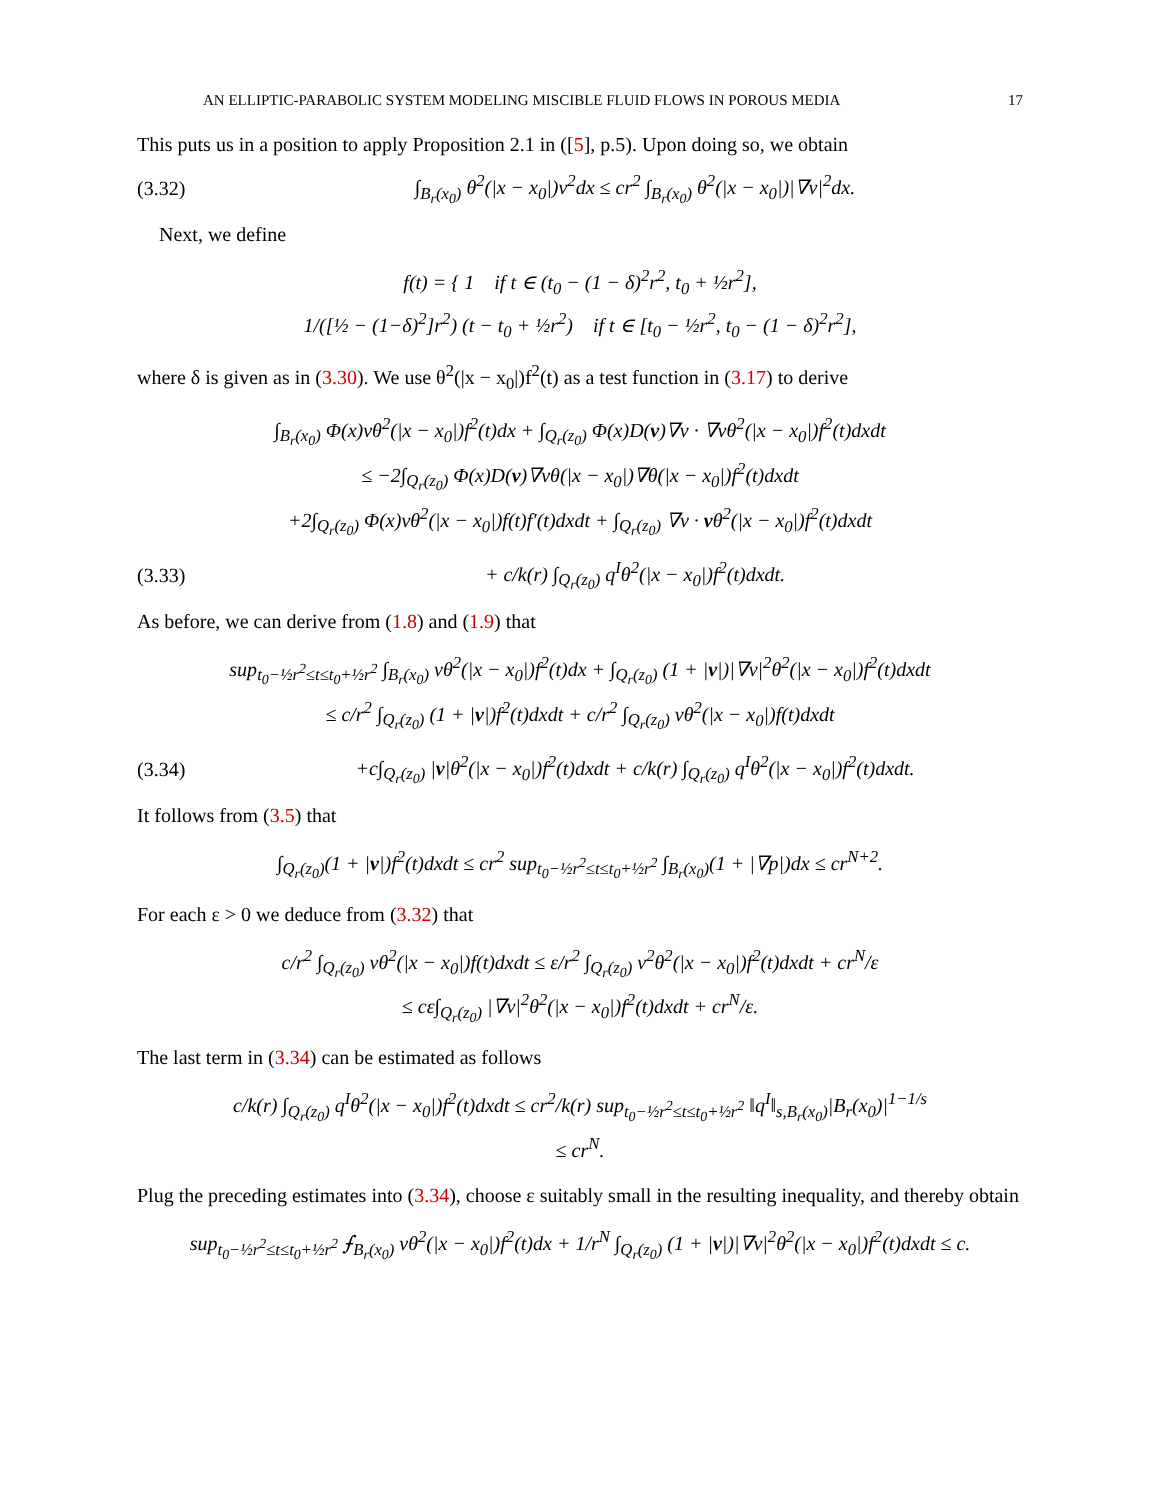AN ELLIPTIC-PARABOLIC SYSTEM MODELING MISCIBLE FLUID FLOWS IN POROUS MEDIA 17
This puts us in a position to apply Proposition 2.1 in ([5], p.5). Upon doing so, we obtain
(3.32) ∫<sub>B<sub>r</sub>(x<sub>0</sub>)</sub> θ<sup>2</sup>(|x − x<sub>0</sub>|)v<sup>2</sup>dx ≤ cr<sup>2</sup> ∫<sub>B<sub>r</sub>(x<sub>0</sub>)</sub> θ<sup>2</sup>(|x − x<sub>0</sub>|)|∇v|<sup>2</sup>dx.
Next, we define
f(t) = { 1 if t ∈ (t<sub>0</sub> − (1 − δ)<sup>2</sup>r<sup>2</sup>, t<sub>0</sub> + ½r<sup>2</sup>],
1/([½ − (1−δ)<sup>2</sup>]r<sup>2</sup>) (t − t<sub>0</sub> + ½r<sup>2</sup>) if t ∈ [t<sub>0</sub> − ½r<sup>2</sup>, t<sub>0</sub> − (1 − δ)<sup>2</sup>r<sup>2</sup>],
where δ is given as in (3.30). We use θ<sup>2</sup>(|x − x<sub>0</sub>|)f<sup>2</sup>(t) as a test function in (3.17) to derive
∫<sub>B<sub>r</sub>(x<sub>0</sub>)</sub> Φ(x)vθ<sup>2</sup>(|x − x<sub>0</sub>|)f<sup>2</sup>(t)dx + ∫<sub>Q<sub>r</sub>(z<sub>0</sub>)</sub> Φ(x)D(v)∇v · ∇vθ<sup>2</sup>(|x − x<sub>0</sub>|)f<sup>2</sup>(t)dxdt
≤ −2∫<sub>Q<sub>r</sub>(z<sub>0</sub>)</sub> Φ(x)D(v)∇vθ(|x − x<sub>0</sub>|)∇θ(|x − x<sub>0</sub>|)f<sup>2</sup>(t)dxdt
+2∫<sub>Q<sub>r</sub>(z<sub>0</sub>)</sub> Φ(x)vθ<sup>2</sup>(|x − x<sub>0</sub>|)f(t)f′(t)dxdt + ∫<sub>Q<sub>r</sub>(z<sub>0</sub>)</sub> ∇v · vθ<sup>2</sup>(|x − x<sub>0</sub>|)f<sup>2</sup>(t)dxdt
(3.33) + c/k(r) ∫<sub>Q<sub>r</sub>(z<sub>0</sub>)</sub> q<sup>I</sup>θ<sup>2</sup>(|x − x<sub>0</sub>|)f<sup>2</sup>(t)dxdt.
As before, we can derive from (1.8) and (1.9) that
sup<sub>t<sub>0</sub>−½r<sup>2</sup>≤t≤t<sub>0</sub>+½r<sup>2</sup></sub> ∫<sub>B<sub>r</sub>(x<sub>0</sub>)</sub> vθ<sup>2</sup>(|x − x<sub>0</sub>|)f<sup>2</sup>(t)dx + ∫<sub>Q<sub>r</sub>(z<sub>0</sub>)</sub> (1 + |v|)|∇v|<sup>2</sup>θ<sup>2</sup>(|x − x<sub>0</sub>|)f<sup>2</sup>(t)dxdt
≤ c/r<sup>2</sup> ∫<sub>Q<sub>r</sub>(z<sub>0</sub>)</sub> (1 + |v|)f<sup>2</sup>(t)dxdt + c/r<sup>2</sup> ∫<sub>Q<sub>r</sub>(z<sub>0</sub>)</sub> vθ<sup>2</sup>(|x − x<sub>0</sub>|)f(t)dxdt
(3.34) +c∫<sub>Q<sub>r</sub>(z<sub>0</sub>)</sub> |v|θ<sup>2</sup>(|x − x<sub>0</sub>|)f<sup>2</sup>(t)dxdt + c/k(r) ∫<sub>Q<sub>r</sub>(z<sub>0</sub>)</sub> q<sup>I</sup>θ<sup>2</sup>(|x − x<sub>0</sub>|)f<sup>2</sup>(t)dxdt.
It follows from (3.5) that
∫<sub>Q<sub>r</sub>(z<sub>0</sub>)</sub>(1 + |v|)f<sup>2</sup>(t)dxdt ≤ cr<sup>2</sup> sup<sub>t<sub>0</sub>−½r<sup>2</sup>≤t≤t<sub>0</sub>+½r<sup>2</sup></sub> ∫<sub>B<sub>r</sub>(x<sub>0</sub>)</sub>(1 + |∇p|)dx ≤ cr<sup>N+2</sup>.
For each ε > 0 we deduce from (3.32) that
c/r<sup>2</sup> ∫<sub>Q<sub>r</sub>(z<sub>0</sub>)</sub> vθ<sup>2</sup>(|x − x<sub>0</sub>|)f(t)dxdt ≤ ε/r<sup>2</sup> ∫<sub>Q<sub>r</sub>(z<sub>0</sub>)</sub> v<sup>2</sup>θ<sup>2</sup>(|x − x<sub>0</sub>|)f<sup>2</sup>(t)dxdt + cr<sup>N</sup>/ε
≤ cε∫<sub>Q<sub>r</sub>(z<sub>0</sub>)</sub> |∇v|<sup>2</sup>θ<sup>2</sup>(|x − x<sub>0</sub>|)f<sup>2</sup>(t)dxdt + cr<sup>N</sup>/ε.
The last term in (3.34) can be estimated as follows
c/k(r) ∫<sub>Q<sub>r</sub>(z<sub>0</sub>)</sub> q<sup>I</sup>θ<sup>2</sup>(|x − x<sub>0</sub>|)f<sup>2</sup>(t)dxdt ≤ cr<sup>2</sup>/k(r) sup<sub>t<sub>0</sub>−½r<sup>2</sup>≤t≤t<sub>0</sub>+½r<sup>2</sup></sub> ‖q<sup>I</sup>‖<sub>s,B<sub>r</sub>(x<sub>0</sub>)</sub>|B<sub>r</sub>(x<sub>0</sub>)|<sup>1−1/s</sup>
≤ cr<sup>N</sup>.
Plug the preceding estimates into (3.34), choose ε suitably small in the resulting inequality, and thereby obtain
sup<sub>t<sub>0</sub>−½r<sup>2</sup>≤t≤t<sub>0</sub>+½r<sup>2</sup></sub> ⨍<sub>B<sub>r</sub>(x<sub>0</sub>)</sub> vθ<sup>2</sup>(|x − x<sub>0</sub>|)f<sup>2</sup>(t)dx + 1/r<sup>N</sup> ∫<sub>Q<sub>r</sub>(z<sub>0</sub>)</sub> (1 + |v|)|∇v|<sup>2</sup>θ<sup>2</sup>(|x − x<sub>0</sub>|)f<sup>2</sup>(t)dxdt ≤ c.